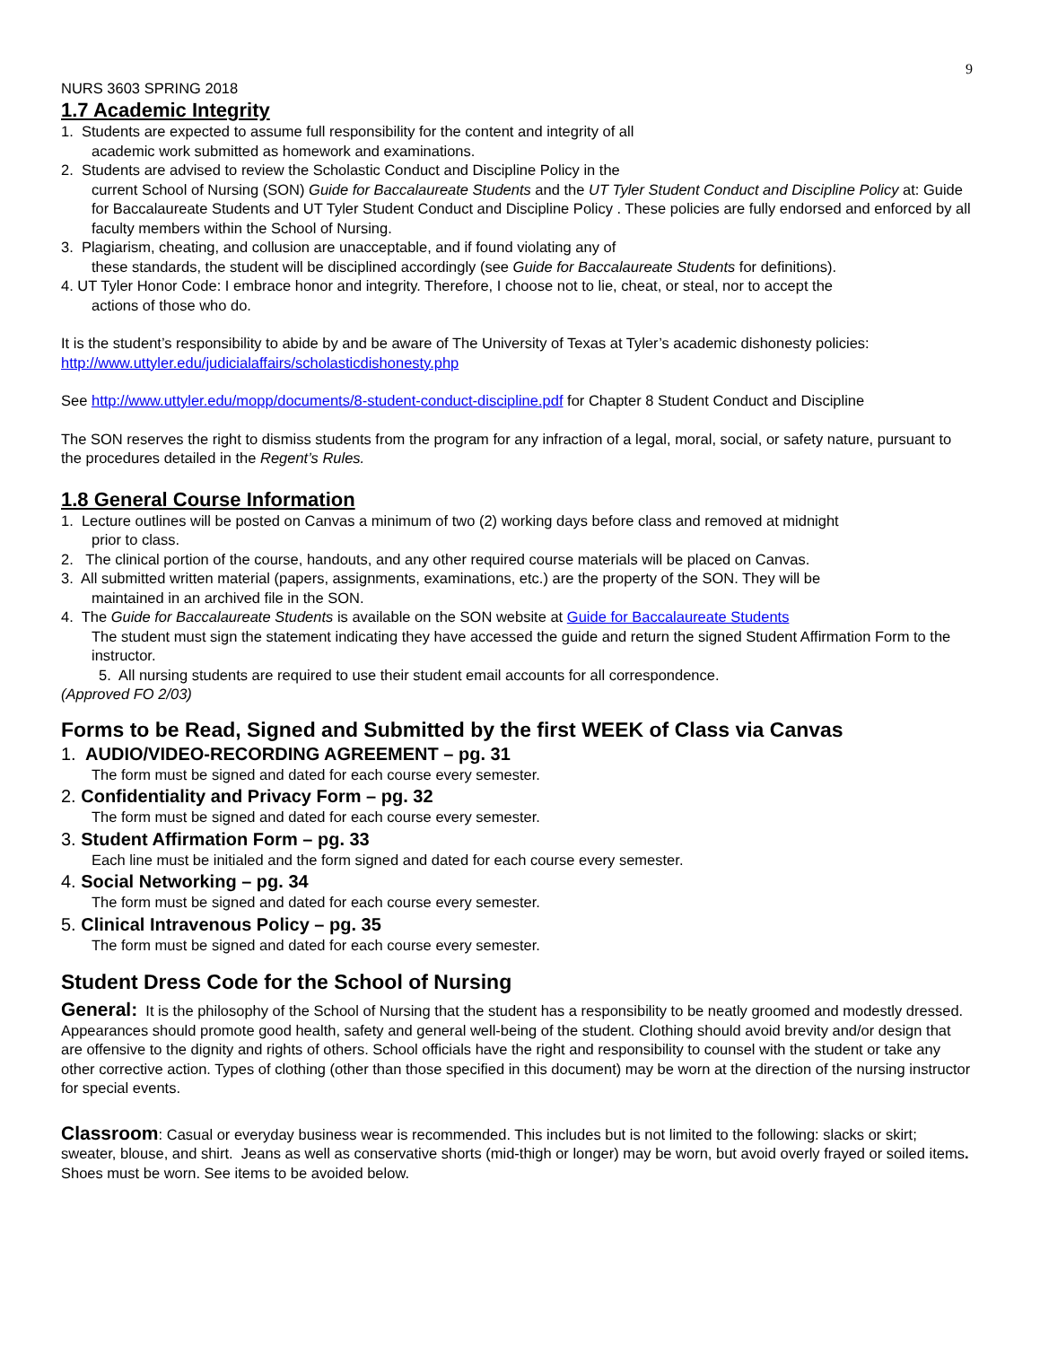9
NURS 3603 SPRING 2018
1.7 Academic Integrity
1. Students are expected to assume full responsibility for the content and integrity of all
academic work submitted as homework and examinations.
2. Students are advised to review the Scholastic Conduct and Discipline Policy in the
current School of Nursing (SON) Guide for Baccalaureate Students and the UT Tyler Student Conduct and Discipline Policy at: Guide for Baccalaureate Students and UT Tyler Student Conduct and Discipline Policy . These policies are fully endorsed and enforced by all faculty members within the School of Nursing.
3. Plagiarism, cheating, and collusion are unacceptable, and if found violating any of
these standards, the student will be disciplined accordingly (see Guide for Baccalaureate Students for definitions).
4. UT Tyler Honor Code: I embrace honor and integrity. Therefore, I choose not to lie, cheat, or steal, nor to accept the
actions of those who do.
It is the student’s responsibility to abide by and be aware of The University of Texas at Tyler’s academic dishonesty policies: http://www.uttyler.edu/judicialaffairs/scholasticdishonesty.php
See http://www.uttyler.edu/mopp/documents/8-student-conduct-discipline.pdf for Chapter 8 Student Conduct and Discipline
The SON reserves the right to dismiss students from the program for any infraction of a legal, moral, social, or safety nature, pursuant to the procedures detailed in the Regent’s Rules.
1.8 General Course Information
1. Lecture outlines will be posted on Canvas a minimum of two (2) working days before class and removed at midnight
prior to class.
2. The clinical portion of the course, handouts, and any other required course materials will be placed on Canvas.
3. All submitted written material (papers, assignments, examinations, etc.) are the property of the SON. They will be
maintained in an archived file in the SON.
4. The Guide for Baccalaureate Students is available on the SON website at Guide for Baccalaureate Students
The student must sign the statement indicating they have accessed the guide and return the signed Student Affirmation Form to the instructor.
5. All nursing students are required to use their student email accounts for all correspondence.
(Approved FO 2/03)
Forms to be Read, Signed and Submitted by the first WEEK of Class via Canvas
1. AUDIO/VIDEO-RECORDING AGREEMENT – pg. 31
The form must be signed and dated for each course every semester.
2. Confidentiality and Privacy Form – pg. 32
The form must be signed and dated for each course every semester.
3. Student Affirmation Form – pg. 33
Each line must be initialed and the form signed and dated for each course every semester.
4. Social Networking – pg. 34
The form must be signed and dated for each course every semester.
5. Clinical Intravenous Policy – pg. 35
The form must be signed and dated for each course every semester.
Student Dress Code for the School of Nursing
General: It is the philosophy of the School of Nursing that the student has a responsibility to be neatly groomed and modestly dressed. Appearances should promote good health, safety and general well-being of the student. Clothing should avoid brevity and/or design that are offensive to the dignity and rights of others. School officials have the right and responsibility to counsel with the student or take any other corrective action. Types of clothing (other than those specified in this document) may be worn at the direction of the nursing instructor for special events.
Classroom: Casual or everyday business wear is recommended. This includes but is not limited to the following: slacks or skirt; sweater, blouse, and shirt. Jeans as well as conservative shorts (mid-thigh or longer) may be worn, but avoid overly frayed or soiled items. Shoes must be worn. See items to be avoided below.